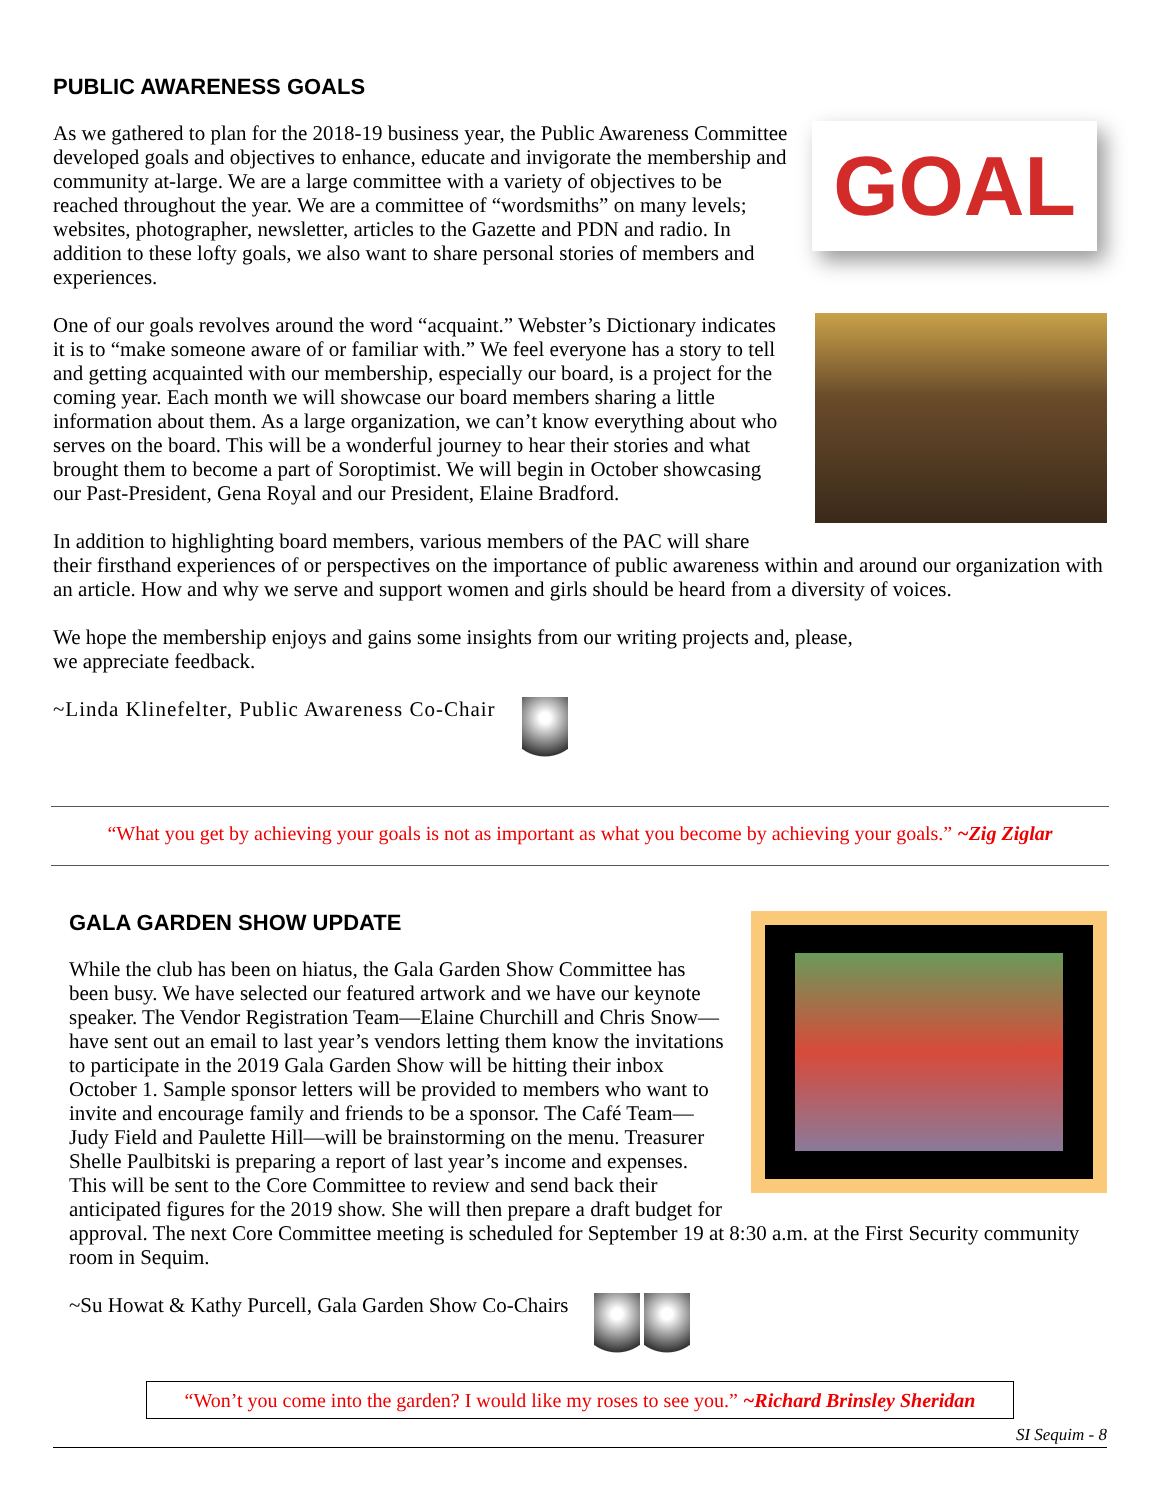PUBLIC AWARENESS GOALS
GOAL
As we gathered to plan for the 2018-19 business year, the Public Awareness Committee developed goals and objectives to enhance, educate and invigorate the membership and community at-large. We are a large committee with a variety of objectives to be reached throughout the year. We are a committee of “wordsmiths” on many levels; websites, photographer, newsletter, articles to the Gazette and PDN and radio. In addition to these lofty goals, we also want to share personal stories of members and experiences.
One of our goals revolves around the word “acquaint.” Webster’s Dictionary indicates it is to “make someone aware of or familiar with.” We feel everyone has a story to tell and getting acquainted with our membership, especially our board, is a project for the coming year. Each month we will showcase our board members sharing a little information about them. As a large organization, we can’t know everything about who serves on the board. This will be a wonderful journey to hear their stories and what brought them to become a part of Soroptimist. We will begin in October showcasing our Past-President, Gena Royal and our President, Elaine Bradford.
In addition to highlighting board members, various members of the PAC will share their firsthand experiences of or perspectives on the importance of public awareness within and around our organization with an article. How and why we serve and support women and girls should be heard from a diversity of voices.
We hope the membership enjoys and gains some insights from our writing projects and, please,
we appreciate feedback.
~Linda Klinefelter, Public Awareness Co-Chair
“What you get by achieving your goals is not as important as what you become by achieving your goals.” ~Zig Ziglar
GALA GARDEN SHOW UPDATE
While the club has been on hiatus, the Gala Garden Show Committee has been busy. We have selected our featured artwork and we have our keynote speaker. The Vendor Registration Team—Elaine Churchill and Chris Snow—have sent out an email to last year’s vendors letting them know the invitations to participate in the 2019 Gala Garden Show will be hitting their inbox October 1. Sample sponsor letters will be provided to members who want to invite and encourage family and friends to be a sponsor. The Café Team—Judy Field and Paulette Hill—will be brainstorming on the menu. Treasurer Shelle Paulbitski is preparing a report of last year’s income and expenses. This will be sent to the Core Committee to review and send back their anticipated figures for the 2019 show. She will then prepare a draft budget for approval. The next Core Committee meeting is scheduled for September 19 at 8:30 a.m. at the First Security community room in Sequim.
~Su Howat & Kathy Purcell, Gala Garden Show Co-Chairs
“Won’t you come into the garden? I would like my roses to see you.” ~Richard Brinsley Sheridan
SI Sequim - 8